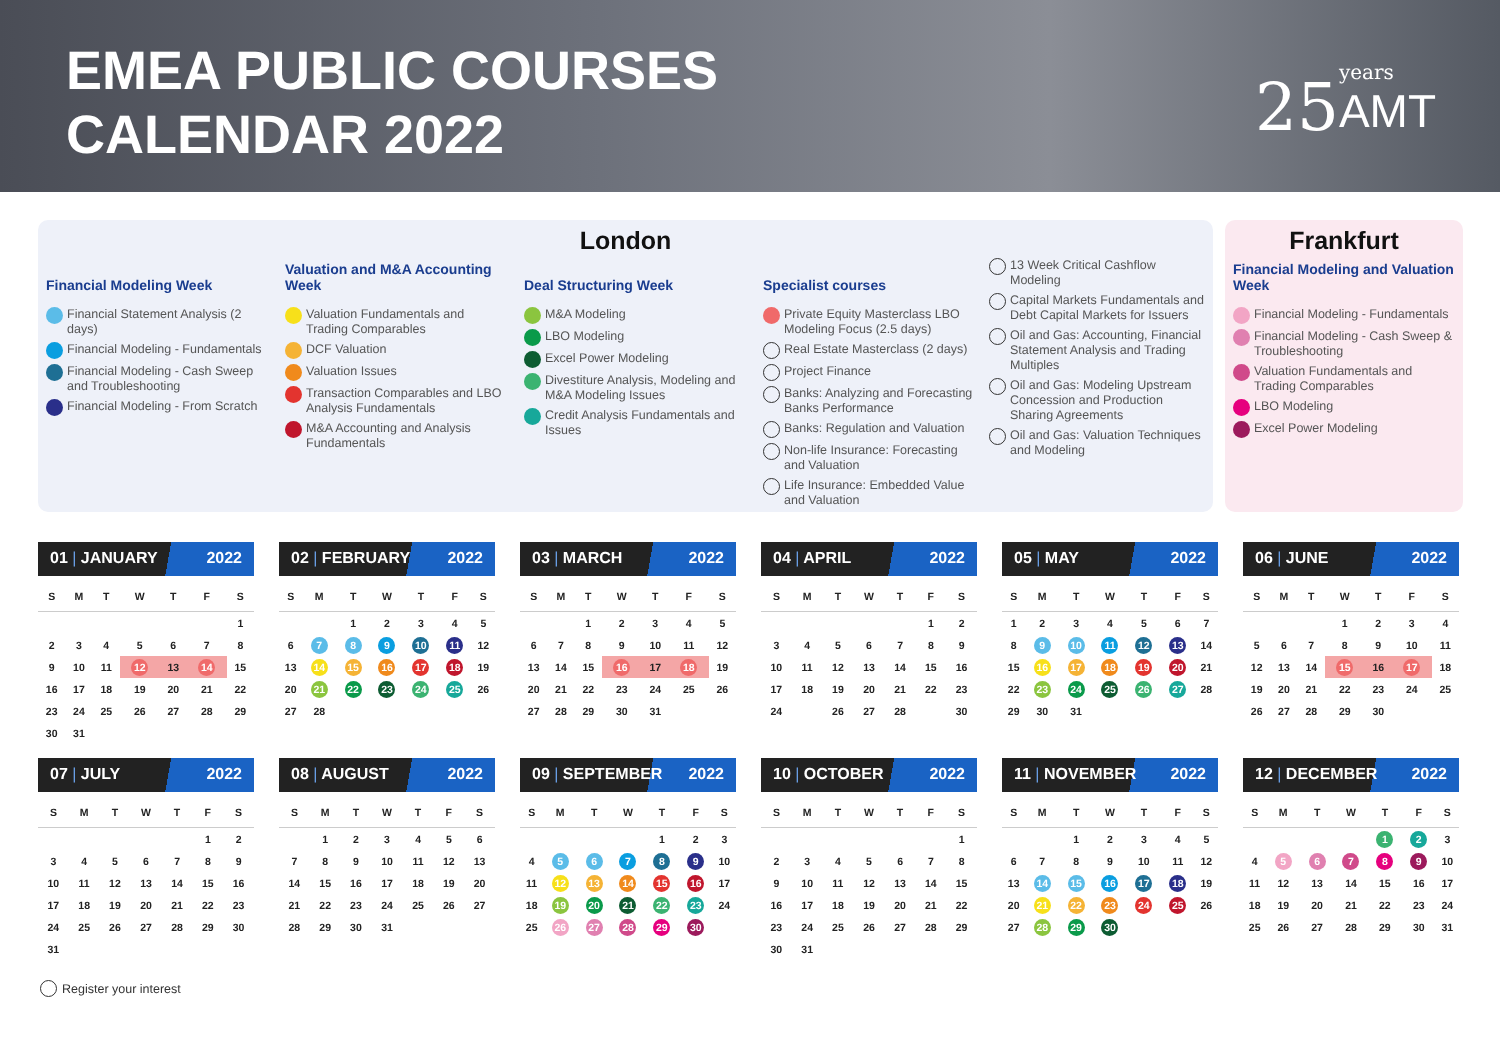EMEA PUBLIC COURSES
CALENDAR 2022
25 years
AMT
London
Financial Modeling Week
Financial Statement Analysis (2 days)
Financial Modeling - Fundamentals
Financial Modeling - Cash Sweep and Troubleshooting
Financial Modeling - From Scratch
Valuation and M&A Accounting Week
Valuation Fundamentals and Trading Comparables
DCF Valuation
Valuation Issues
Transaction Comparables and LBO Analysis Fundamentals
M&A Accounting and Analysis Fundamentals
Deal Structuring Week
M&A Modeling
LBO Modeling
Excel Power Modeling
Divestiture Analysis, Modeling and M&A Modeling Issues
Credit Analysis Fundamentals and Issues
Specialist courses
Private Equity Masterclass LBO Modeling Focus (2.5 days)
Real Estate Masterclass (2 days)
Project Finance
Banks: Analyzing and Forecasting Banks Performance
Banks: Regulation and Valuation
Non-life Insurance: Forecasting and Valuation
Life Insurance: Embedded Value and Valuation
13 Week Critical Cashflow Modeling
Capital Markets Fundamentals and Debt Capital Markets for Issuers
Oil and Gas: Accounting, Financial Statement Analysis and Trading Multiples
Oil and Gas: Modeling Upstream Concession and Production Sharing Agreements
Oil and Gas: Valuation Techniques and Modeling
Frankfurt
Financial Modeling and Valuation Week
Financial Modeling - Fundamentals
Financial Modeling - Cash Sweep & Troubleshooting
Valuation Fundamentals and Trading Comparables
LBO Modeling
Excel Power Modeling
01 | JANUARY 2022
| S | M | T | W | T | F | S |
| --- | --- | --- | --- | --- | --- | --- |
| | | | | | | 1 |
| 2 | 3 | 4 | 5 | 6 | 7 | 8 |
| 9 | 10 | 11 | 12 | 13 | 14 | 15 |
| 16 | 17 | 18 | 19 | 20 | 21 | 22 |
| 23 | 24 | 25 | 26 | 27 | 28 | 29 |
| 30 | 31 | | | | | |
02 | FEBRUARY 2022
| S | M | T | W | T | F | S |
| --- | --- | --- | --- | --- | --- | --- |
| | | 1 | 2 | 3 | 4 | 5 |
| 6 | 7 | 8 | 9 | 10 | 11 | 12 |
| 13 | 14 | 15 | 16 | 17 | 18 | 19 |
| 20 | 21 | 22 | 23 | 24 | 25 | 26 |
| 27 | 28 | | | | | |
03 | MARCH 2022
| S | M | T | W | T | F | S |
| --- | --- | --- | --- | --- | --- | --- |
| | | 1 | 2 | 3 | 4 | 5 |
| 6 | 7 | 8 | 9 | 10 | 11 | 12 |
| 13 | 14 | 15 | 16 | 17 | 18 | 19 |
| 20 | 21 | 22 | 23 | 24 | 25 | 26 |
| 27 | 28 | 29 | 30 | 31 | | |
04 | APRIL 2022
| S | M | T | W | T | F | S |
| --- | --- | --- | --- | --- | --- | --- |
| | | | | | 1 | 2 |
| 3 | 4 | 5 | 6 | 7 | 8 | 9 |
| 10 | 11 | 12 | 13 | 14 | 15 | 16 |
| 17 | 18 | 19 | 20 | 21 | 22 | 23 |
| 24 | | 26 | 27 | 28 | | 30 |
05 | MAY 2022
| S | M | T | W | T | F | S |
| --- | --- | --- | --- | --- | --- | --- |
| 1 | 2 | 3 | 4 | 5 | 6 | 7 |
| 8 | 9 | 10 | 11 | 12 | 13 | 14 |
| 15 | 16 | 17 | 18 | 19 | 20 | 21 |
| 22 | 23 | 24 | 25 | 26 | 27 | 28 |
| 29 | 30 | 31 | | | | |
06 | JUNE 2022
| S | M | T | W | T | F | S |
| --- | --- | --- | --- | --- | --- | --- |
| | | | 1 | 2 | 3 | 4 |
| 5 | 6 | 7 | 8 | 9 | 10 | 11 |
| 12 | 13 | 14 | 15 | 16 | 17 | 18 |
| 19 | 20 | 21 | 22 | 23 | 24 | 25 |
| 26 | 27 | 28 | 29 | 30 | | |
07 | JULY 2022
| S | M | T | W | T | F | S |
| --- | --- | --- | --- | --- | --- | --- |
| | | | | | 1 | 2 |
| 3 | 4 | 5 | 6 | 7 | 8 | 9 |
| 10 | 11 | 12 | 13 | 14 | 15 | 16 |
| 17 | 18 | 19 | 20 | 21 | 22 | 23 |
| 24 | 25 | 26 | 27 | 28 | 29 | 30 |
| 31 | | | | | | |
08 | AUGUST 2022
| S | M | T | W | T | F | S |
| --- | --- | --- | --- | --- | --- | --- |
| | 1 | 2 | 3 | 4 | 5 | 6 |
| 7 | 8 | 9 | 10 | 11 | 12 | 13 |
| 14 | 15 | 16 | 17 | 18 | 19 | 20 |
| 21 | 22 | 23 | 24 | 25 | 26 | 27 |
| 28 | 29 | 30 | 31 | | | |
09 | SEPTEMBER 2022
| S | M | T | W | T | F | S |
| --- | --- | --- | --- | --- | --- | --- |
| | | | | 1 | 2 | 3 |
| 4 | 5 | 6 | 7 | 8 | 9 | 10 |
| 11 | 12 | 13 | 14 | 15 | 16 | 17 |
| 18 | 19 | 20 | 21 | 22 | 23 | 24 |
| 25 | 26 | 27 | 28 | 29 | 30 | |
10 | OCTOBER 2022
| S | M | T | W | T | F | S |
| --- | --- | --- | --- | --- | --- | --- |
| | | | | | | 1 |
| 2 | 3 | 4 | 5 | 6 | 7 | 8 |
| 9 | 10 | 11 | 12 | 13 | 14 | 15 |
| 16 | 17 | 18 | 19 | 20 | 21 | 22 |
| 23 | 24 | 25 | 26 | 27 | 28 | 29 |
| 30 | 31 | | | | | |
11 | NOVEMBER 2022
| S | M | T | W | T | F | S |
| --- | --- | --- | --- | --- | --- | --- |
| | | 1 | 2 | 3 | 4 | 5 |
| 6 | 7 | 8 | 9 | 10 | 11 | 12 |
| 13 | 14 | 15 | 16 | 17 | 18 | 19 |
| 20 | 21 | 22 | 23 | 24 | 25 | 26 |
| 27 | 28 | 29 | 30 | | | |
12 | DECEMBER 2022
| S | M | T | W | T | F | S |
| --- | --- | --- | --- | --- | --- | --- |
| | | | | 1 | 2 | 3 |
| 4 | 5 | 6 | 7 | 8 | 9 | 10 |
| 11 | 12 | 13 | 14 | 15 | 16 | 17 |
| 18 | 19 | 20 | 21 | 22 | 23 | 24 |
| 25 | 26 | 27 | 28 | 29 | 30 | 31 |
Register your interest